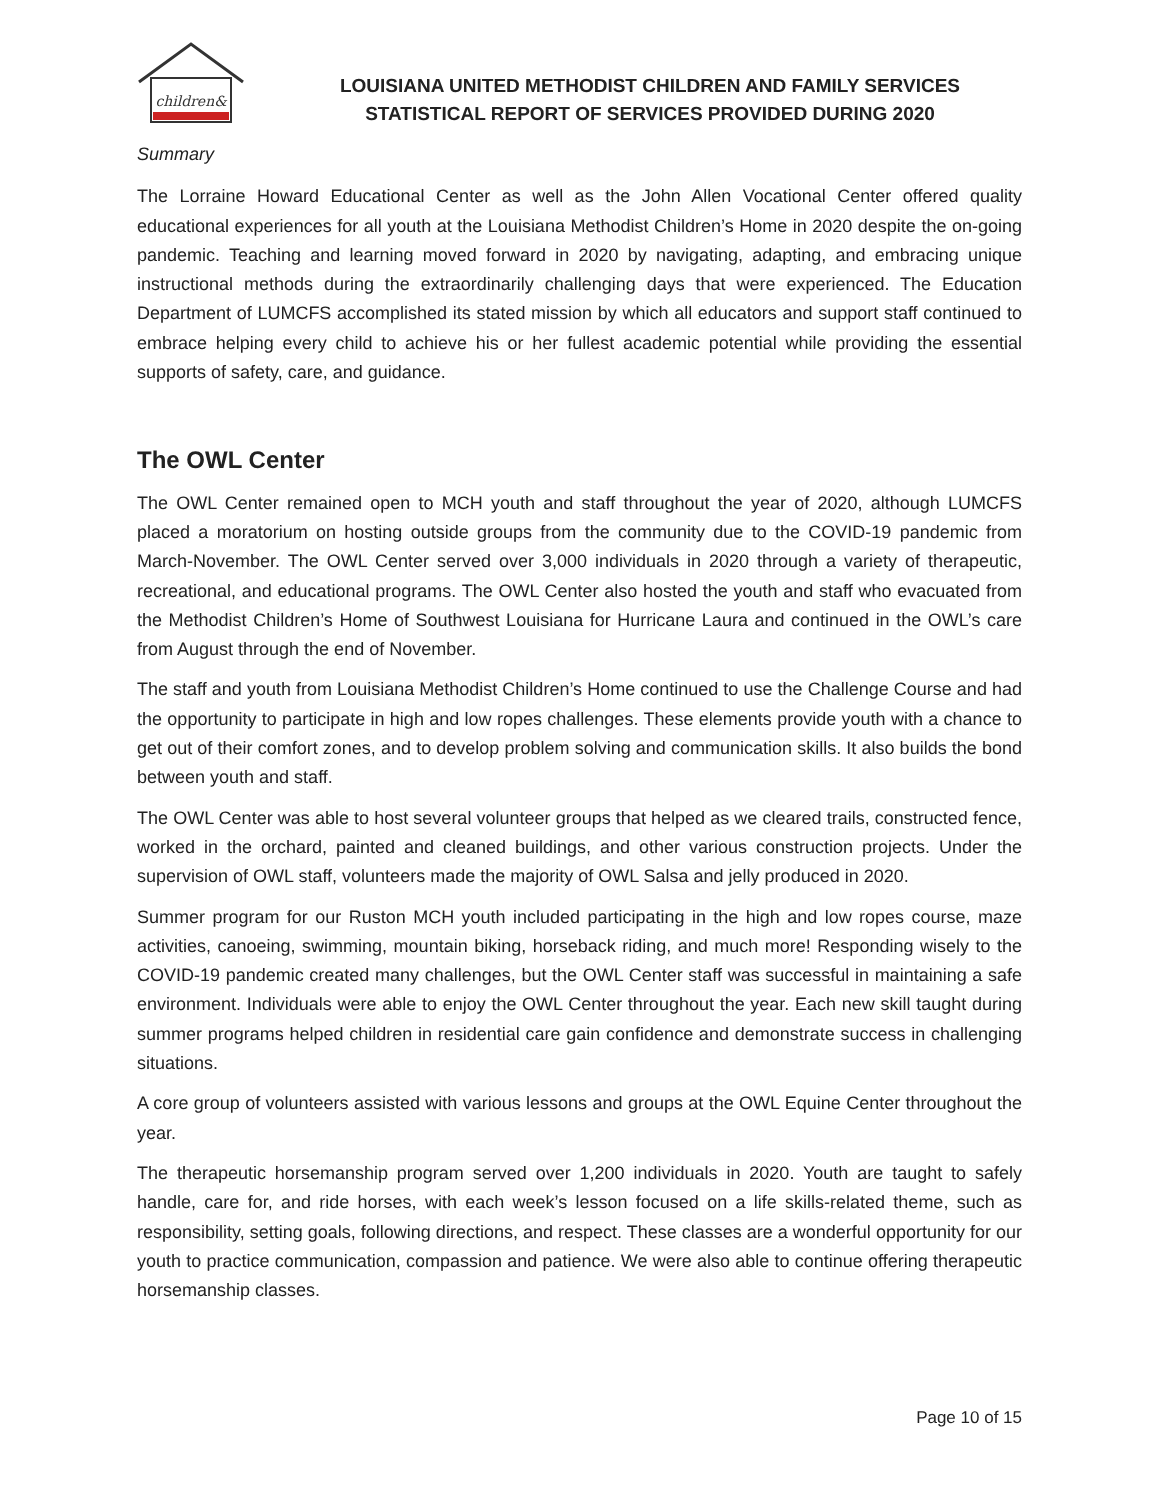children&
LOUISIANA UNITED METHODIST CHILDREN AND FAMILY SERVICES
STATISTICAL REPORT OF SERVICES PROVIDED DURING 2020
Summary
The Lorraine Howard Educational Center as well as the John Allen Vocational Center offered quality educational experiences for all youth at the Louisiana Methodist Children’s Home in 2020 despite the on-going pandemic. Teaching and learning moved forward in 2020 by navigating, adapting, and embracing unique instructional methods during the extraordinarily challenging days that were experienced. The Education Department of LUMCFS accomplished its stated mission by which all educators and support staff continued to embrace helping every child to achieve his or her fullest academic potential while providing the essential supports of safety, care, and guidance.
The OWL Center
The OWL Center remained open to MCH youth and staff throughout the year of 2020, although LUMCFS placed a moratorium on hosting outside groups from the community due to the COVID-19 pandemic from March-November. The OWL Center served over 3,000 individuals in 2020 through a variety of therapeutic, recreational, and educational programs. The OWL Center also hosted the youth and staff who evacuated from the Methodist Children’s Home of Southwest Louisiana for Hurricane Laura and continued in the OWL’s care from August through the end of November.
The staff and youth from Louisiana Methodist Children’s Home continued to use the Challenge Course and had the opportunity to participate in high and low ropes challenges. These elements provide youth with a chance to get out of their comfort zones, and to develop problem solving and communication skills. It also builds the bond between youth and staff.
The OWL Center was able to host several volunteer groups that helped as we cleared trails, constructed fence, worked in the orchard, painted and cleaned buildings, and other various construction projects. Under the supervision of OWL staff, volunteers made the majority of OWL Salsa and jelly produced in 2020.
Summer program for our Ruston MCH youth included participating in the high and low ropes course, maze activities, canoeing, swimming, mountain biking, horseback riding, and much more! Responding wisely to the COVID-19 pandemic created many challenges, but the OWL Center staff was successful in maintaining a safe environment. Individuals were able to enjoy the OWL Center throughout the year. Each new skill taught during summer programs helped children in residential care gain confidence and demonstrate success in challenging situations.
A core group of volunteers assisted with various lessons and groups at the OWL Equine Center throughout the year.
The therapeutic horsemanship program served over 1,200 individuals in 2020. Youth are taught to safely handle, care for, and ride horses, with each week’s lesson focused on a life skills-related theme, such as responsibility, setting goals, following directions, and respect. These classes are a wonderful opportunity for our youth to practice communication, compassion and patience. We were also able to continue offering therapeutic horsemanship classes.
Page 10 of 15